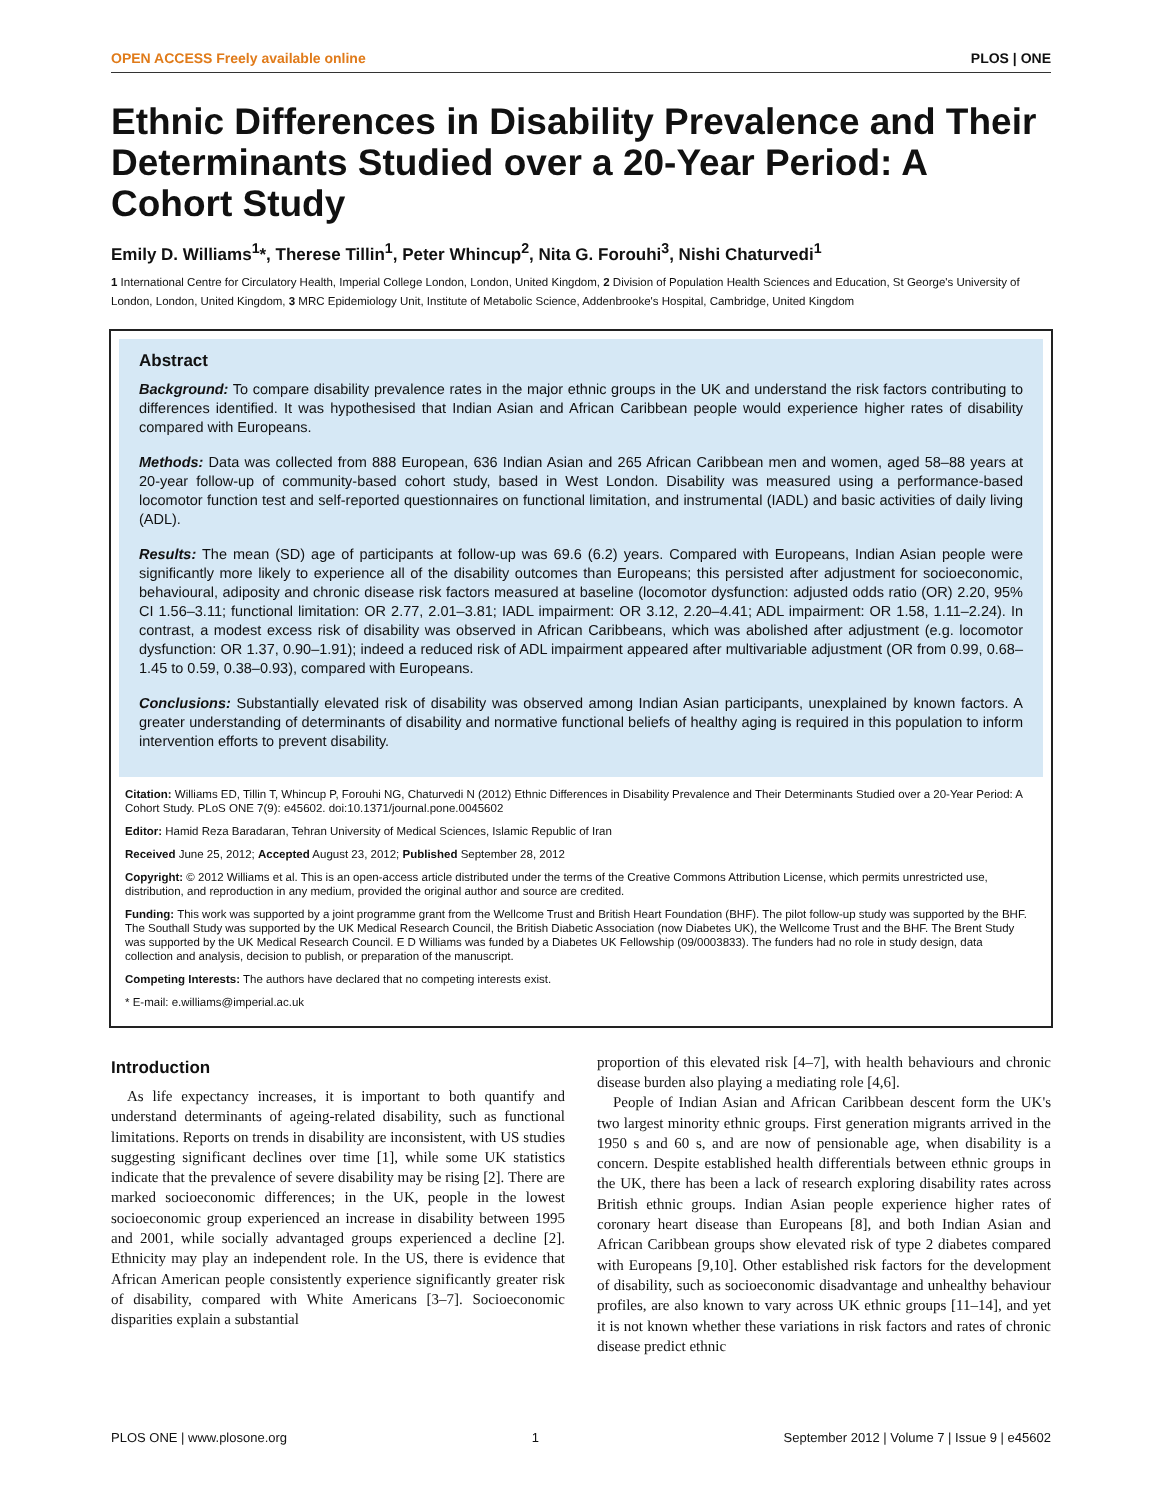OPEN ACCESS Freely available online PLOS | ONE
Ethnic Differences in Disability Prevalence and Their Determinants Studied over a 20-Year Period: A Cohort Study
Emily D. Williams<sup>1</sup>*, Therese Tillin<sup>1</sup>, Peter Whincup<sup>2</sup>, Nita G. Forouhi<sup>3</sup>, Nishi Chaturvedi<sup>1</sup>
1 International Centre for Circulatory Health, Imperial College London, London, United Kingdom, 2 Division of Population Health Sciences and Education, St George's University of London, London, United Kingdom, 3 MRC Epidemiology Unit, Institute of Metabolic Science, Addenbrooke's Hospital, Cambridge, United Kingdom
Abstract
Background: To compare disability prevalence rates in the major ethnic groups in the UK and understand the risk factors contributing to differences identified. It was hypothesised that Indian Asian and African Caribbean people would experience higher rates of disability compared with Europeans.
Methods: Data was collected from 888 European, 636 Indian Asian and 265 African Caribbean men and women, aged 58–88 years at 20-year follow-up of community-based cohort study, based in West London. Disability was measured using a performance-based locomotor function test and self-reported questionnaires on functional limitation, and instrumental (IADL) and basic activities of daily living (ADL).
Results: The mean (SD) age of participants at follow-up was 69.6 (6.2) years. Compared with Europeans, Indian Asian people were significantly more likely to experience all of the disability outcomes than Europeans; this persisted after adjustment for socioeconomic, behavioural, adiposity and chronic disease risk factors measured at baseline (locomotor dysfunction: adjusted odds ratio (OR) 2.20, 95% CI 1.56–3.11; functional limitation: OR 2.77, 2.01–3.81; IADL impairment: OR 3.12, 2.20–4.41; ADL impairment: OR 1.58, 1.11–2.24). In contrast, a modest excess risk of disability was observed in African Caribbeans, which was abolished after adjustment (e.g. locomotor dysfunction: OR 1.37, 0.90–1.91); indeed a reduced risk of ADL impairment appeared after multivariable adjustment (OR from 0.99, 0.68–1.45 to 0.59, 0.38–0.93), compared with Europeans.
Conclusions: Substantially elevated risk of disability was observed among Indian Asian participants, unexplained by known factors. A greater understanding of determinants of disability and normative functional beliefs of healthy aging is required in this population to inform intervention efforts to prevent disability.
Citation: Williams ED, Tillin T, Whincup P, Forouhi NG, Chaturvedi N (2012) Ethnic Differences in Disability Prevalence and Their Determinants Studied over a 20-Year Period: A Cohort Study. PLoS ONE 7(9): e45602. doi:10.1371/journal.pone.0045602
Editor: Hamid Reza Baradaran, Tehran University of Medical Sciences, Islamic Republic of Iran
Received June 25, 2012; Accepted August 23, 2012; Published September 28, 2012
Copyright: © 2012 Williams et al. This is an open-access article distributed under the terms of the Creative Commons Attribution License, which permits unrestricted use, distribution, and reproduction in any medium, provided the original author and source are credited.
Funding: This work was supported by a joint programme grant from the Wellcome Trust and British Heart Foundation (BHF). The pilot follow-up study was supported by the BHF. The Southall Study was supported by the UK Medical Research Council, the British Diabetic Association (now Diabetes UK), the Wellcome Trust and the BHF. The Brent Study was supported by the UK Medical Research Council. E D Williams was funded by a Diabetes UK Fellowship (09/0003833). The funders had no role in study design, data collection and analysis, decision to publish, or preparation of the manuscript.
Competing Interests: The authors have declared that no competing interests exist.
* E-mail: e.williams@imperial.ac.uk
Introduction
As life expectancy increases, it is important to both quantify and understand determinants of ageing-related disability, such as functional limitations. Reports on trends in disability are inconsistent, with US studies suggesting significant declines over time [1], while some UK statistics indicate that the prevalence of severe disability may be rising [2]. There are marked socioeconomic differences; in the UK, people in the lowest socioeconomic group experienced an increase in disability between 1995 and 2001, while socially advantaged groups experienced a decline [2]. Ethnicity may play an independent role. In the US, there is evidence that African American people consistently experience significantly greater risk of disability, compared with White Americans [3–7]. Socioeconomic disparities explain a substantial
proportion of this elevated risk [4–7], with health behaviours and chronic disease burden also playing a mediating role [4,6].
People of Indian Asian and African Caribbean descent form the UK's two largest minority ethnic groups. First generation migrants arrived in the 1950 s and 60 s, and are now of pensionable age, when disability is a concern. Despite established health differentials between ethnic groups in the UK, there has been a lack of research exploring disability rates across British ethnic groups. Indian Asian people experience higher rates of coronary heart disease than Europeans [8], and both Indian Asian and African Caribbean groups show elevated risk of type 2 diabetes compared with Europeans [9,10]. Other established risk factors for the development of disability, such as socioeconomic disadvantage and unhealthy behaviour profiles, are also known to vary across UK ethnic groups [11–14], and yet it is not known whether these variations in risk factors and rates of chronic disease predict ethnic
PLOS ONE | www.plosone.org 1 September 2012 | Volume 7 | Issue 9 | e45602